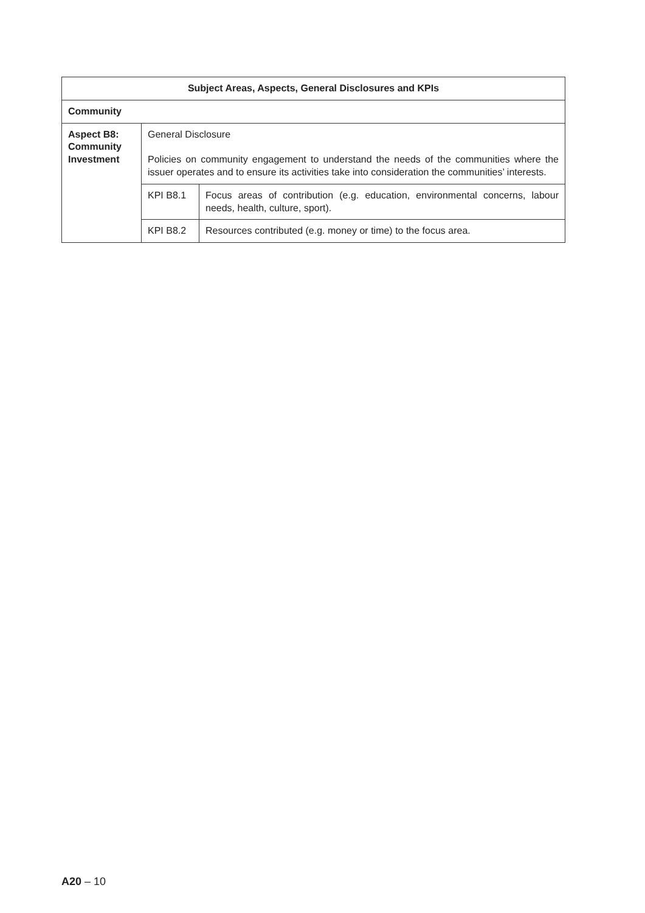| Subject Areas, Aspects, General Disclosures and KPIs | | |
| --- | --- | --- |
| Community | | |
| Aspect B8: Community Investment | General Disclosure Policies on community engagement to understand the needs of the communities where the issuer operates and to ensure its activities take into consideration the communities’ interests. | |
| | KPI B8.1 | Focus areas of contribution (e.g. education, environmental concerns, labour needs, health, culture, sport). |
| | KPI B8.2 | Resources contributed (e.g. money or time) to the focus area. |
A20 – 10